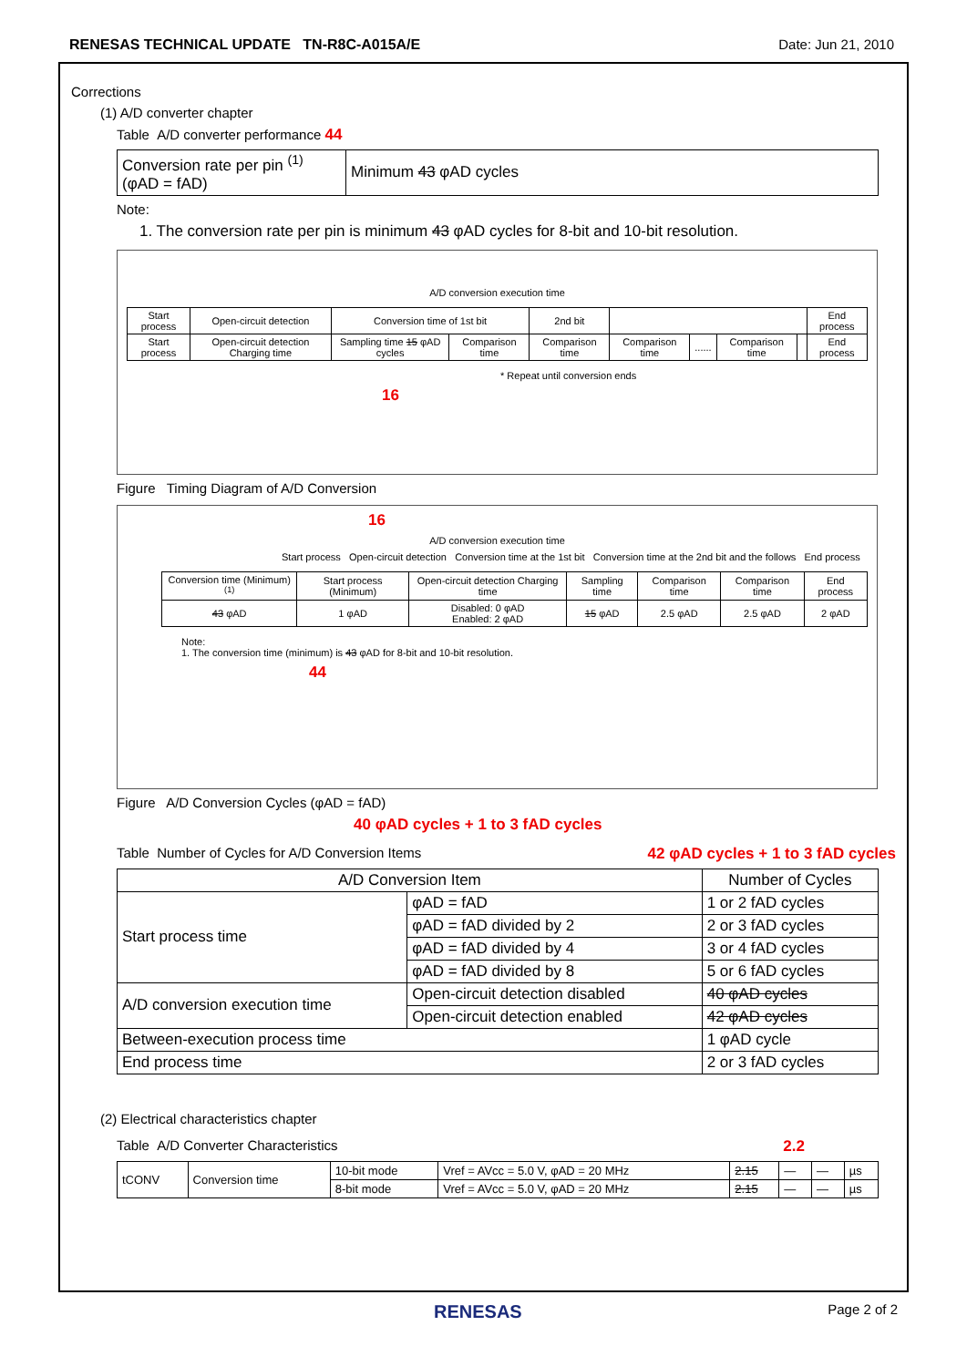RENESAS TECHNICAL UPDATE TN-R8C-A015A/E Date: Jun 21, 2010
Corrections
(1) A/D converter chapter
Table A/D converter performance 44
| Conversion rate per pin <sup>(1)</sup> (φAD = fAD) | Minimum 43 φAD cycles |
Note:
1. The conversion rate per pin is minimum 43 φAD cycles for 8-bit and 10-bit resolution.
A/D conversion execution time
| Start process | Open-circuit detection | Conversion time of 1st bit | | 2nd bit | | | | | End process |
| Start process | Open-circuit detection Charging time | Sampling time 15 φAD cycles | Comparison time | Comparison time | Comparison time | ...... | Comparison time | | End process |
* Repeat until conversion ends
16
Figure Timing Diagram of A/D Conversion
16
A/D conversion execution time
Start process Open-circuit detection Conversion time at the 1st bit Conversion time at the 2nd bit and the follows End process
| Conversion time (Minimum) <sup>(1)</sup> | Start process (Minimum) | Open-circuit detection Charging time | Sampling time | Comparison time | Comparison time | End process |
| 43 φAD | 1 φAD | Disabled: 0 φAD Enabled: 2 φAD | 15 φAD | 2.5 φAD | 2.5 φAD | 2 φAD |
Note:
1. The conversion time (minimum) is 43 φAD for 8-bit and 10-bit resolution.
44
Figure A/D Conversion Cycles (φAD = fAD)
40 φAD cycles + 1 to 3 fAD cycles
Table Number of Cycles for A/D Conversion Items
42 φAD cycles + 1 to 3 fAD cycles
| A/D Conversion Item | | Number of Cycles |
| --- | --- | --- |
| Start process time | φAD = fAD | 1 or 2 fAD cycles |
| | φAD = fAD divided by 2 | 2 or 3 fAD cycles |
| | φAD = fAD divided by 4 | 3 or 4 fAD cycles |
| | φAD = fAD divided by 8 | 5 or 6 fAD cycles |
| A/D conversion execution time | Open-circuit detection disabled | 40 φAD cycles |
| | Open-circuit detection enabled | 42 φAD cycles |
| Between-execution process time | | 1 φAD cycle |
| End process time | | 2 or 3 fAD cycles |
(2) Electrical characteristics chapter
Table A/D Converter Characteristics
2.2
| tCONV | Conversion time | 10-bit mode | Vref = AVcc = 5.0 V, φAD = 20 MHz | 2.15 | — | — | µs |
| | | 8-bit mode | Vref = AVcc = 5.0 V, φAD = 20 MHz | 2.15 | — | — | µs |
RENESAS Page 2 of 2